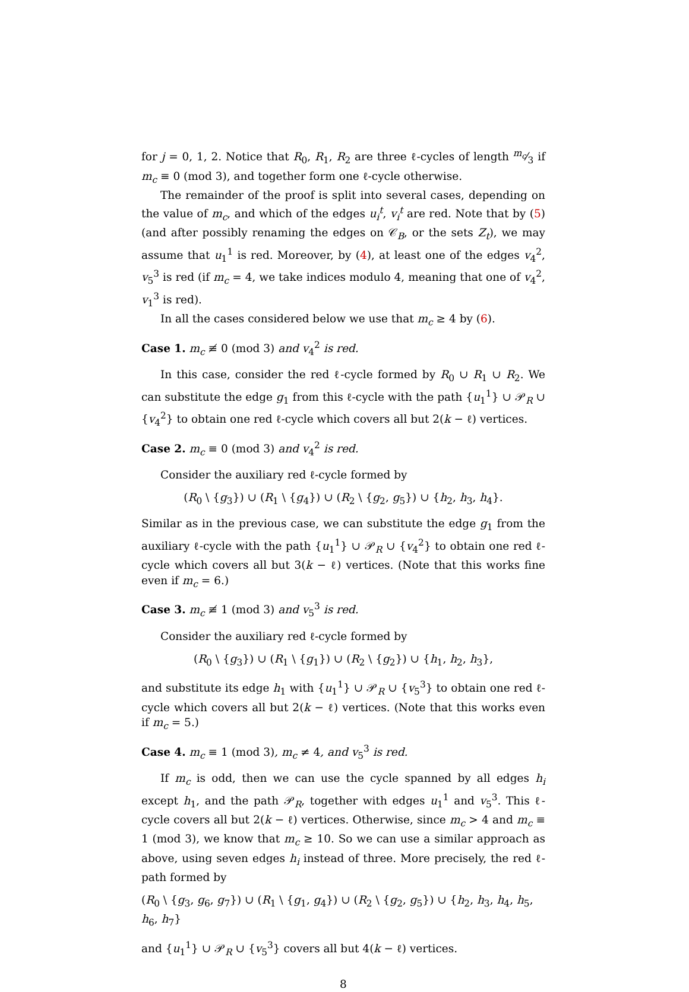for j = 0, 1, 2. Notice that R<sub>0</sub>, R<sub>1</sub>, R<sub>2</sub> are three ℓ-cycles of length m<sub>c</sub>⁄3 if m<sub>c</sub> ≡ 0 (mod 3), and together form one ℓ-cycle otherwise.
The remainder of the proof is split into several cases, depending on the value of m<sub>c</sub>, and which of the edges u<sub>i</sub><sup>t</sup>, v<sub>i</sub><sup>t</sup> are red. Note that by (5) (and after possibly renaming the edges on 𝒞<sub>B</sub>, or the sets Z<sub>t</sub>), we may assume that u<sub>1</sub><sup>1</sup> is red. Moreover, by (4), at least one of the edges v<sub>4</sub><sup>2</sup>, v<sub>5</sub><sup>3</sup> is red (if m<sub>c</sub> = 4, we take indices modulo 4, meaning that one of v<sub>4</sub><sup>2</sup>, v<sub>1</sub><sup>3</sup> is red).
In all the cases considered below we use that m<sub>c</sub> ≥ 4 by (6).
Case 1. m<sub>c</sub> ≢ 0 (mod 3) and v<sub>4</sub><sup>2</sup> is red.
In this case, consider the red ℓ-cycle formed by R<sub>0</sub> ∪ R<sub>1</sub> ∪ R<sub>2</sub>. We can substitute the edge g<sub>1</sub> from this ℓ-cycle with the path {u<sub>1</sub><sup>1</sup>} ∪ 𝒫<sub>R</sub> ∪ {v<sub>4</sub><sup>2</sup>} to obtain one red ℓ-cycle which covers all but 2(k − ℓ) vertices.
Case 2. m<sub>c</sub> ≡ 0 (mod 3) and v<sub>4</sub><sup>2</sup> is red.
Consider the auxiliary red ℓ-cycle formed by
(R<sub>0</sub> \ {g<sub>3</sub>}) ∪ (R<sub>1</sub> \ {g<sub>4</sub>}) ∪ (R<sub>2</sub> \ {g<sub>2</sub>, g<sub>5</sub>}) ∪ {h<sub>2</sub>, h<sub>3</sub>, h<sub>4</sub>}.
Similar as in the previous case, we can substitute the edge g<sub>1</sub> from the auxiliary ℓ-cycle with the path {u<sub>1</sub><sup>1</sup>} ∪ 𝒫<sub>R</sub> ∪ {v<sub>4</sub><sup>2</sup>} to obtain one red ℓ-cycle which covers all but 3(k − ℓ) vertices. (Note that this works fine even if m<sub>c</sub> = 6.)
Case 3. m<sub>c</sub> ≢ 1 (mod 3) and v<sub>5</sub><sup>3</sup> is red.
Consider the auxiliary red ℓ-cycle formed by
(R<sub>0</sub> \ {g<sub>3</sub>}) ∪ (R<sub>1</sub> \ {g<sub>1</sub>}) ∪ (R<sub>2</sub> \ {g<sub>2</sub>}) ∪ {h<sub>1</sub>, h<sub>2</sub>, h<sub>3</sub>},
and substitute its edge h<sub>1</sub> with {u<sub>1</sub><sup>1</sup>} ∪ 𝒫<sub>R</sub> ∪ {v<sub>5</sub><sup>3</sup>} to obtain one red ℓ-cycle which covers all but 2(k − ℓ) vertices. (Note that this works even if m<sub>c</sub> = 5.)
Case 4. m<sub>c</sub> ≡ 1 (mod 3), m<sub>c</sub> ≠ 4, and v<sub>5</sub><sup>3</sup> is red.
If m<sub>c</sub> is odd, then we can use the cycle spanned by all edges h<sub>i</sub> except h<sub>1</sub>, and the path 𝒫<sub>R</sub>, together with edges u<sub>1</sub><sup>1</sup> and v<sub>5</sub><sup>3</sup>. This ℓ-cycle covers all but 2(k − ℓ) vertices. Otherwise, since m<sub>c</sub> > 4 and m<sub>c</sub> ≡ 1 (mod 3), we know that m<sub>c</sub> ≥ 10. So we can use a similar approach as above, using seven edges h<sub>i</sub> instead of three. More precisely, the red ℓ-path formed by
(R<sub>0</sub> \ {g<sub>3</sub>, g<sub>6</sub>, g<sub>7</sub>}) ∪ (R<sub>1</sub> \ {g<sub>1</sub>, g<sub>4</sub>}) ∪ (R<sub>2</sub> \ {g<sub>2</sub>, g<sub>5</sub>}) ∪ {h<sub>2</sub>, h<sub>3</sub>, h<sub>4</sub>, h<sub>5</sub>, h<sub>6</sub>, h<sub>7</sub>}
and {u<sub>1</sub><sup>1</sup>} ∪ 𝒫<sub>R</sub> ∪ {v<sub>5</sub><sup>3</sup>} covers all but 4(k − ℓ) vertices.
8